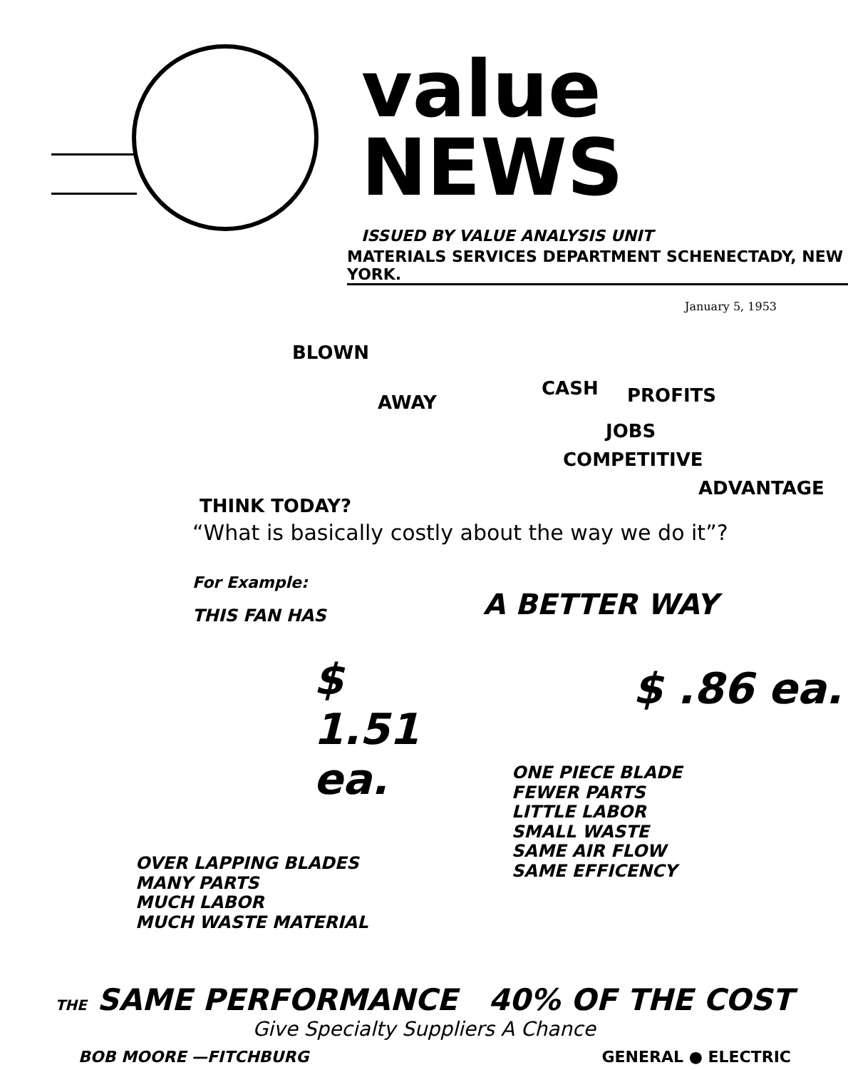value NEWS
ISSUED BY VALUE ANALYSIS UNIT
MATERIALS SERVICES DEPARTMENT SCHENECTADY, NEW YORK.
January 5, 1953
BLOWN
AWAY
CASH PROFITS
JOBS
COMPETITIVE
ADVANTAGE
THINK TODAY?
“What is basically costly about the way we do it”?
For Example:
THIS FAN HAS
$ 1.51 ea.
OVER LAPPING BLADES
MANY PARTS
MUCH LABOR
MUCH WASTE MATERIAL
A BETTER WAY
$ .86 ea.
ONE PIECE BLADE
FEWER PARTS
LITTLE LABOR
SMALL WASTE
SAME AIR FLOW
SAME EFFICENCY
THE SAME PERFORMANCE 40% OF THE COST
Give Specialty Suppliers A Chance
BOB MOORE —FITCHBURG GENERAL ● ELECTRIC